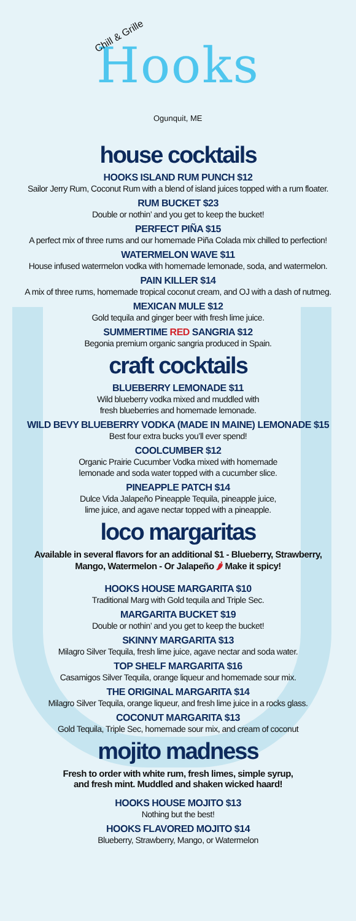Chill & Grille
Hooks
Ogunquit, ME
house cocktails
HOOKS ISLAND RUM PUNCH $12
Sailor Jerry Rum, Coconut Rum with a blend of island juices topped with a rum floater.
RUM BUCKET $23
Double or nothin’ and you get to keep the bucket!
PERFECT PIÑA $15
A perfect mix of three rums and our homemade Piña Colada mix chilled to perfection!
WATERMELON WAVE $11
House infused watermelon vodka with homemade lemonade, soda, and watermelon.
PAIN KILLER $14
A mix of three rums, homemade tropical coconut cream, and OJ with a dash of nutmeg.
MEXICAN MULE $12
Gold tequila and ginger beer with fresh lime juice.
SUMMERTIME RED SANGRIA $12
Begonia premium organic sangria produced in Spain.
craft cocktails
BLUEBERRY LEMONADE $11
Wild blueberry vodka mixed and muddled with
fresh blueberries and homemade lemonade.
WILD BEVY BLUEBERRY VODKA (MADE IN MAINE) LEMONADE $15
Best four extra bucks you’ll ever spend!
COOLCUMBER $12
Organic Prairie Cucumber Vodka mixed with homemade
lemonade and soda water topped with a cucumber slice.
PINEAPPLE PATCH $14
Dulce Vida Jalapeño Pineapple Tequila, pineapple juice,
lime juice, and agave nectar topped with a pineapple.
loco margaritas
Available in several flavors for an additional $1 - Blueberry, Strawberry, Mango, Watermelon - Or Jalapeño 🌶 Make it spicy!
HOOKS HOUSE MARGARITA $10
Traditional Marg with Gold tequila and Triple Sec.
MARGARITA BUCKET $19
Double or nothin’ and you get to keep the bucket!
SKINNY MARGARITA $13
Milagro Silver Tequila, fresh lime juice, agave nectar and soda water.
TOP SHELF MARGARITA $16
Casamigos Silver Tequila, orange liqueur and homemade sour mix.
THE ORIGINAL MARGARITA $14
Milagro Silver Tequila, orange liqueur, and fresh lime juice in a rocks glass.
COCONUT MARGARITA $13
Gold Tequila, Triple Sec, homemade sour mix, and cream of coconut
mojito madness
Fresh to order with white rum, fresh limes, simple syrup,
and fresh mint. Muddled and shaken wicked haard!
HOOKS HOUSE MOJITO $13
Nothing but the best!
HOOKS FLAVORED MOJITO $14
Blueberry, Strawberry, Mango, or Watermelon